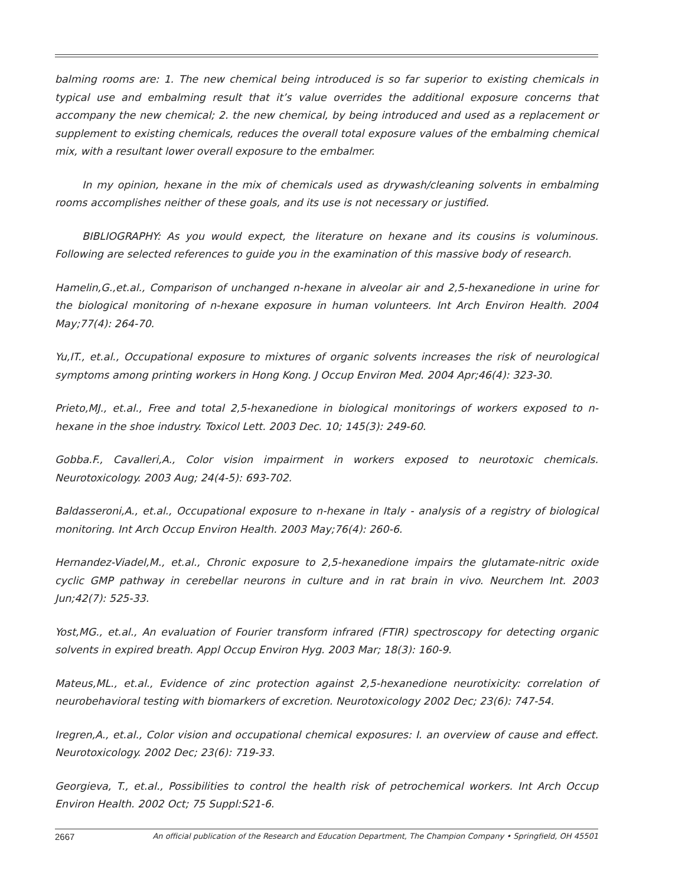balming rooms are: 1. The new chemical being introduced is so far superior to existing chemicals in typical use and embalming result that it’s value overrides the additional exposure concerns that accompany the new chemical; 2. the new chemical, by being introduced and used as a replacement or supplement to existing chemicals, reduces the overall total exposure values of the embalming chemical mix, with a resultant lower overall exposure to the embalmer.
In my opinion, hexane in the mix of chemicals used as drywash/cleaning solvents in embalming rooms accomplishes neither of these goals, and its use is not necessary or justified.
BIBLIOGRAPHY: As you would expect, the literature on hexane and its cousins is voluminous. Following are selected references to guide you in the examination of this massive body of research.
Hamelin,G.,et.al., Comparison of unchanged n-hexane in alveolar air and 2,5-hexanedione in urine for the biological monitoring of n-hexane exposure in human volunteers. Int Arch Environ Health. 2004 May;77(4): 264-70.
Yu,IT., et.al., Occupational exposure to mixtures of organic solvents increases the risk of neurological symptoms among printing workers in Hong Kong. J Occup Environ Med. 2004 Apr;46(4): 323-30.
Prieto,MJ., et.al., Free and total 2,5-hexanedione in biological monitorings of workers exposed to n-hexane in the shoe industry. Toxicol Lett. 2003 Dec. 10; 145(3): 249-60.
Gobba.F., Cavalleri,A., Color vision impairment in workers exposed to neurotoxic chemicals. Neurotoxicology. 2003 Aug; 24(4-5): 693-702.
Baldasseroni,A., et.al., Occupational exposure to n-hexane in Italy - analysis of a registry of biological monitoring. Int Arch Occup Environ Health. 2003 May;76(4): 260-6.
Hernandez-Viadel,M., et.al., Chronic exposure to 2,5-hexanedione impairs the glutamate-nitric oxide cyclic GMP pathway in cerebellar neurons in culture and in rat brain in vivo. Neurchem Int. 2003 Jun;42(7): 525-33.
Yost,MG., et.al., An evaluation of Fourier transform infrared (FTIR) spectroscopy for detecting organic solvents in expired breath. Appl Occup Environ Hyg. 2003 Mar; 18(3): 160-9.
Mateus,ML., et.al., Evidence of zinc protection against 2,5-hexanedione neurotixicity: correlation of neurobehavioral testing with biomarkers of excretion. Neurotoxicology 2002 Dec; 23(6): 747-54.
Iregren,A., et.al., Color vision and occupational chemical exposures: I. an overview of cause and effect. Neurotoxicology. 2002 Dec; 23(6): 719-33.
Georgieva, T., et.al., Possibilities to control the health risk of petrochemical workers. Int Arch Occup Environ Health. 2002 Oct; 75 Suppl:S21-6.
2667 An official publication of the Research and Education Department, The Champion Company • Springfield, OH 45501